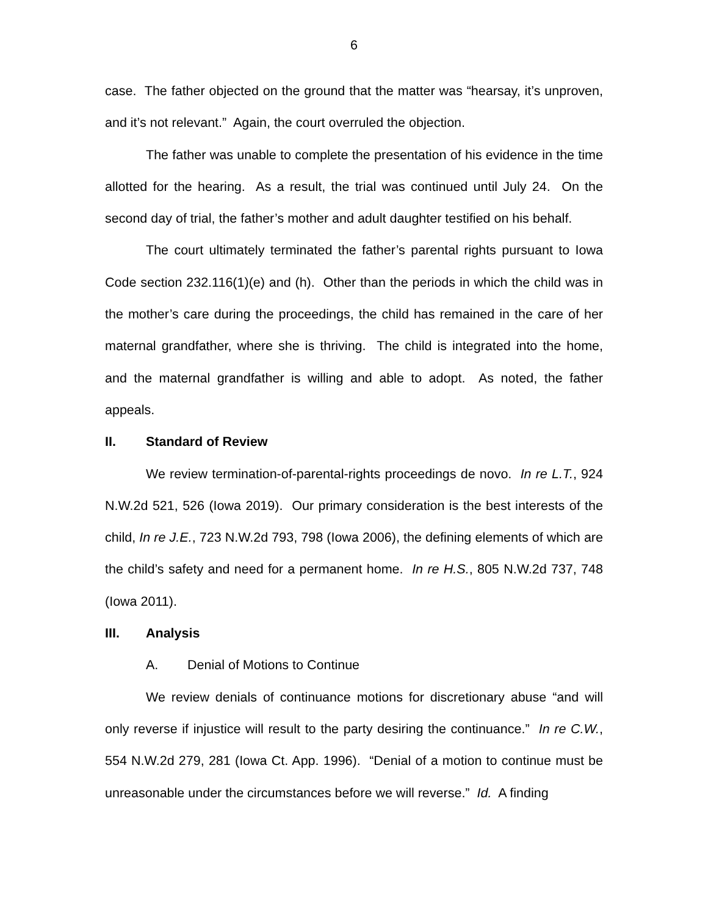6
case. The father objected on the ground that the matter was “hearsay, it’s unproven, and it’s not relevant.” Again, the court overruled the objection.
The father was unable to complete the presentation of his evidence in the time allotted for the hearing. As a result, the trial was continued until July 24. On the second day of trial, the father’s mother and adult daughter testified on his behalf.
The court ultimately terminated the father’s parental rights pursuant to Iowa Code section 232.116(1)(e) and (h). Other than the periods in which the child was in the mother’s care during the proceedings, the child has remained in the care of her maternal grandfather, where she is thriving. The child is integrated into the home, and the maternal grandfather is willing and able to adopt. As noted, the father appeals.
II. Standard of Review
We review termination-of-parental-rights proceedings de novo. In re L.T., 924 N.W.2d 521, 526 (Iowa 2019). Our primary consideration is the best interests of the child, In re J.E., 723 N.W.2d 793, 798 (Iowa 2006), the defining elements of which are the child’s safety and need for a permanent home. In re H.S., 805 N.W.2d 737, 748 (Iowa 2011).
III. Analysis
A. Denial of Motions to Continue
We review denials of continuance motions for discretionary abuse “and will only reverse if injustice will result to the party desiring the continuance.” In re C.W., 554 N.W.2d 279, 281 (Iowa Ct. App. 1996). “Denial of a motion to continue must be unreasonable under the circumstances before we will reverse.” Id. A finding